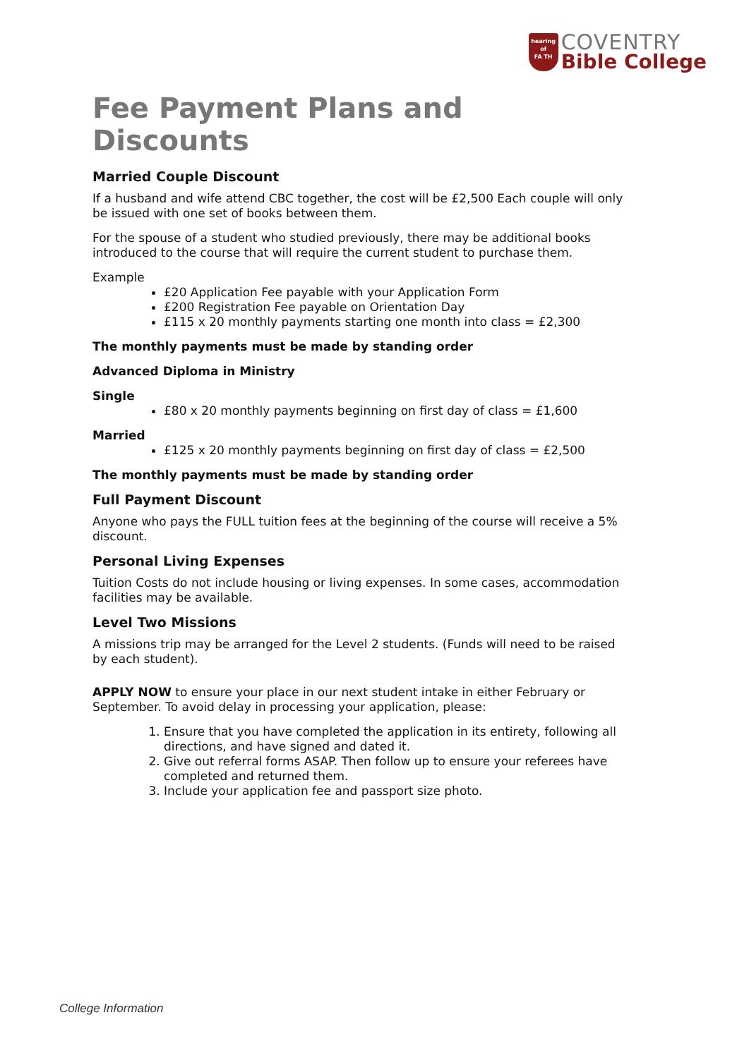hearing
of
FA TH
COVENTRY
Bible College
Fee Payment Plans and Discounts
Married Couple Discount
If a husband and wife attend CBC together, the cost will be £2,500 Each couple will only be issued with one set of books between them.
For the spouse of a student who studied previously, there may be additional books introduced to the course that will require the current student to purchase them.
Example
£20 Application Fee payable with your Application Form
£200 Registration Fee payable on Orientation Day
£115 x 20 monthly payments starting one month into class = £2,300
The monthly payments must be made by standing order
Advanced Diploma in Ministry
Single
£80 x 20 monthly payments beginning on first day of class = £1,600
Married
£125 x 20 monthly payments beginning on first day of class = £2,500
The monthly payments must be made by standing order
Full Payment Discount
Anyone who pays the FULL tuition fees at the beginning of the course will receive a 5% discount.
Personal Living Expenses
Tuition Costs do not include housing or living expenses. In some cases, accommodation facilities may be available.
Level Two Missions
A missions trip may be arranged for the Level 2 students. (Funds will need to be raised by each student).
APPLY NOW to ensure your place in our next student intake in either February or September. To avoid delay in processing your application, please:
1. Ensure that you have completed the application in its entirety, following all directions, and have signed and dated it.
2. Give out referral forms ASAP. Then follow up to ensure your referees have completed and returned them.
3. Include your application fee and passport size photo.
College Information